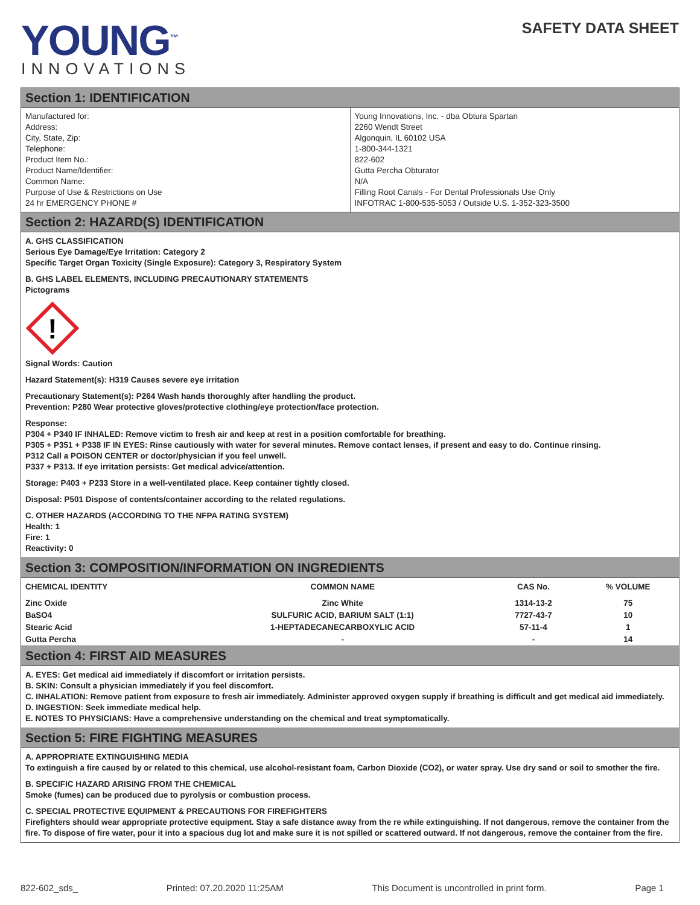YOUNG<sup>™</sup>
INNOVATIONS
SAFETY DATA SHEET
Section 1: IDENTIFICATION
| Manufactured for: Address: City, State, Zip: Telephone: Product Item No.: Product Name/Identifier: Common Name: Purpose of Use & Restrictions on Use 24 hr EMERGENCY PHONE # | Young Innovations, Inc. - dba Obtura Spartan 2260 Wendt Street Algonquin, IL 60102 USA 1-800-344-1321 822-602 Gutta Percha Obturator N/A Filling Root Canals - For Dental Professionals Use Only INFOTRAC 1-800-535-5053 / Outside U.S. 1-352-323-3500 |
Section 2: HAZARD(S) IDENTIFICATION
A. GHS CLASSIFICATION
Serious Eye Damage/Eye Irritation: Category 2
Specific Target Organ Toxicity (Single Exposure): Category 3, Respiratory System
B. GHS LABEL ELEMENTS, INCLUDING PRECAUTIONARY STATEMENTS
Pictograms
!
Signal Words: Caution
Hazard Statement(s): H319 Causes severe eye irritation
Precautionary Statement(s): P264 Wash hands thoroughly after handling the product.
Prevention: P280 Wear protective gloves/protective clothing/eye protection/face protection.
Response:
P304 + P340 IF INHALED: Remove victim to fresh air and keep at rest in a position comfortable for breathing.
P305 + P351 + P338 IF IN EYES: Rinse cautiously with water for several minutes. Remove contact lenses, if present and easy to do. Continue rinsing.
P312 Call a POISON CENTER or doctor/physician if you feel unwell.
P337 + P313. If eye irritation persists: Get medical advice/attention.
Storage: P403 + P233 Store in a well-ventilated place. Keep container tightly closed.
Disposal: P501 Dispose of contents/container according to the related regulations.
C. OTHER HAZARDS (ACCORDING TO THE NFPA RATING SYSTEM)
Health: 1
Fire: 1
Reactivity: 0
Section 3: COMPOSITION/INFORMATION ON INGREDIENTS
| CHEMICAL IDENTITY | COMMON NAME | CAS No. | % VOLUME |
| --- | --- | --- | --- |
| Zinc Oxide | Zinc White | 1314-13-2 | 75 |
| BaSO4 | SULFURIC ACID, BARIUM SALT (1:1) | 7727-43-7 | 10 |
| Stearic Acid | 1-HEPTADECANECARBOXYLIC ACID | 57-11-4 | 1 |
| Gutta Percha | - | - | 14 |
Section 4: FIRST AID MEASURES
A. EYES: Get medical aid immediately if discomfort or irritation persists.
B. SKIN: Consult a physician immediately if you feel discomfort.
C. INHALATION: Remove patient from exposure to fresh air immediately. Administer approved oxygen supply if breathing is difficult and get medical aid immediately.
D. INGESTION: Seek immediate medical help.
E. NOTES TO PHYSICIANS: Have a comprehensive understanding on the chemical and treat symptomatically.
Section 5: FIRE FIGHTING MEASURES
A. APPROPRIATE EXTINGUISHING MEDIA
To extinguish a fire caused by or related to this chemical, use alcohol-resistant foam, Carbon Dioxide (CO2), or water spray. Use dry sand or soil to smother the fire.
B. SPECIFIC HAZARD ARISING FROM THE CHEMICAL
Smoke (fumes) can be produced due to pyrolysis or combustion process.
C. SPECIAL PROTECTIVE EQUIPMENT & PRECAUTIONS FOR FIREFIGHTERS
Firefighters should wear appropriate protective equipment. Stay a safe distance away from the re while extinguishing. If not dangerous, remove the container from the fire. To dispose of fire water, pour it into a spacious dug lot and make sure it is not spilled or scattered outward. If not dangerous, remove the container from the fire.
822-602_sds_ Printed: 07.20.2020 11:25AM This Document is uncontrolled in print form. Page 1